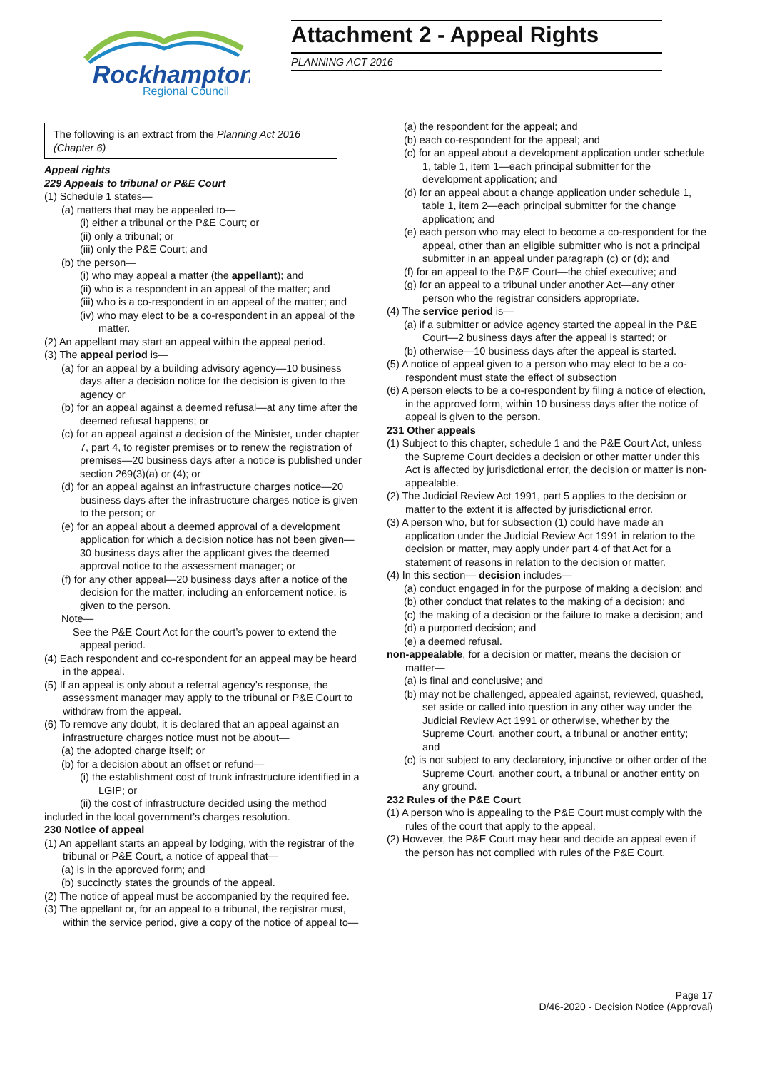Rockhampton
Regional Council
Attachment 2 - Appeal Rights
PLANNING ACT 2016
The following is an extract from the Planning Act 2016 (Chapter 6)
Appeal rights
229 Appeals to tribunal or P&E Court
(1) Schedule 1 states—
(a) matters that may be appealed to—
(i) either a tribunal or the P&E Court; or
(ii) only a tribunal; or
(iii) only the P&E Court; and
(b) the person—
(i) who may appeal a matter (the appellant); and
(ii) who is a respondent in an appeal of the matter; and
(iii) who is a co-respondent in an appeal of the matter; and
(iv) who may elect to be a co-respondent in an appeal of the matter.
(2) An appellant may start an appeal within the appeal period.
(3) The appeal period is—
(a) for an appeal by a building advisory agency—10 business days after a decision notice for the decision is given to the agency or
(b) for an appeal against a deemed refusal—at any time after the deemed refusal happens; or
(c) for an appeal against a decision of the Minister, under chapter 7, part 4, to register premises or to renew the registration of premises—20 business days after a notice is published under section 269(3)(a) or (4); or
(d) for an appeal against an infrastructure charges notice—20 business days after the infrastructure charges notice is given to the person; or
(e) for an appeal about a deemed approval of a development application for which a decision notice has not been given—30 business days after the applicant gives the deemed approval notice to the assessment manager; or
(f) for any other appeal—20 business days after a notice of the decision for the matter, including an enforcement notice, is given to the person.
Note—
See the P&E Court Act for the court’s power to extend the appeal period.
(4) Each respondent and co-respondent for an appeal may be heard in the appeal.
(5) If an appeal is only about a referral agency’s response, the assessment manager may apply to the tribunal or P&E Court to withdraw from the appeal.
(6) To remove any doubt, it is declared that an appeal against an infrastructure charges notice must not be about—
(a) the adopted charge itself; or
(b) for a decision about an offset or refund—
(i) the establishment cost of trunk infrastructure identified in a LGIP; or
(ii) the cost of infrastructure decided using the method
included in the local government’s charges resolution.
230 Notice of appeal
(1) An appellant starts an appeal by lodging, with the registrar of the tribunal or P&E Court, a notice of appeal that—
(a) is in the approved form; and
(b) succinctly states the grounds of the appeal.
(2) The notice of appeal must be accompanied by the required fee.
(3) The appellant or, for an appeal to a tribunal, the registrar must, within the service period, give a copy of the notice of appeal to—
(a) the respondent for the appeal; and
(b) each co-respondent for the appeal; and
(c) for an appeal about a development application under schedule 1, table 1, item 1—each principal submitter for the development application; and
(d) for an appeal about a change application under schedule 1, table 1, item 2—each principal submitter for the change application; and
(e) each person who may elect to become a co-respondent for the appeal, other than an eligible submitter who is not a principal submitter in an appeal under paragraph (c) or (d); and
(f) for an appeal to the P&E Court—the chief executive; and
(g) for an appeal to a tribunal under another Act—any other person who the registrar considers appropriate.
(4) The service period is—
(a) if a submitter or advice agency started the appeal in the P&E Court—2 business days after the appeal is started; or
(b) otherwise—10 business days after the appeal is started.
(5) A notice of appeal given to a person who may elect to be a co-respondent must state the effect of subsection
(6) A person elects to be a co-respondent by filing a notice of election, in the approved form, within 10 business days after the notice of appeal is given to the person.
231 Other appeals
(1) Subject to this chapter, schedule 1 and the P&E Court Act, unless the Supreme Court decides a decision or other matter under this Act is affected by jurisdictional error, the decision or matter is non-appealable.
(2) The Judicial Review Act 1991, part 5 applies to the decision or matter to the extent it is affected by jurisdictional error.
(3) A person who, but for subsection (1) could have made an application under the Judicial Review Act 1991 in relation to the decision or matter, may apply under part 4 of that Act for a statement of reasons in relation to the decision or matter.
(4) In this section— decision includes—
(a) conduct engaged in for the purpose of making a decision; and
(b) other conduct that relates to the making of a decision; and
(c) the making of a decision or the failure to make a decision; and
(d) a purported decision; and
(e) a deemed refusal.
non-appealable, for a decision or matter, means the decision or matter—
(a) is final and conclusive; and
(b) may not be challenged, appealed against, reviewed, quashed, set aside or called into question in any other way under the Judicial Review Act 1991 or otherwise, whether by the Supreme Court, another court, a tribunal or another entity; and
(c) is not subject to any declaratory, injunctive or other order of the Supreme Court, another court, a tribunal or another entity on any ground.
232 Rules of the P&E Court
(1) A person who is appealing to the P&E Court must comply with the rules of the court that apply to the appeal.
(2) However, the P&E Court may hear and decide an appeal even if the person has not complied with rules of the P&E Court.
Page 17
D/46-2020 - Decision Notice (Approval)